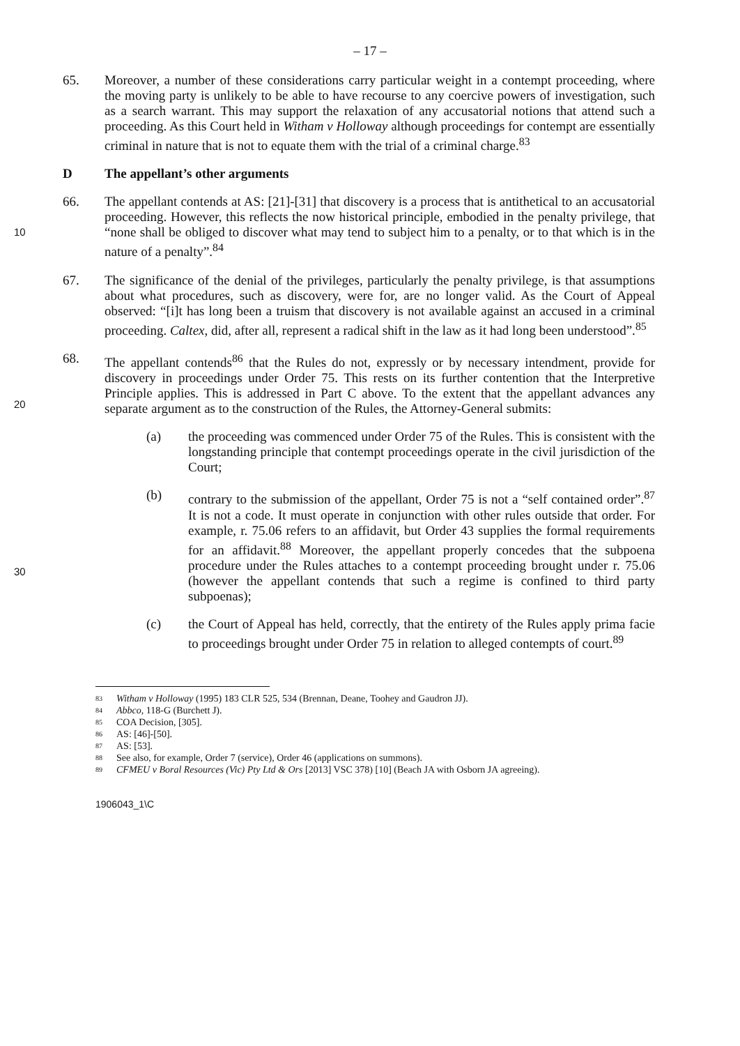– 17 –
65. Moreover, a number of these considerations carry particular weight in a contempt proceeding, where the moving party is unlikely to be able to have recourse to any coercive powers of investigation, such as a search warrant. This may support the relaxation of any accusatorial notions that attend such a proceeding. As this Court held in Witham v Holloway although proceedings for contempt are essentially criminal in nature that is not to equate them with the trial of a criminal charge.<sup>83</sup>
D The appellant’s other arguments
10
66. The appellant contends at AS: [21]-[31] that discovery is a process that is antithetical to an accusatorial proceeding. However, this reflects the now historical principle, embodied in the penalty privilege, that “none shall be obliged to discover what may tend to subject him to a penalty, or to that which is in the nature of a penalty”.<sup>84</sup>
67. The significance of the denial of the privileges, particularly the penalty privilege, is that assumptions about what procedures, such as discovery, were for, are no longer valid. As the Court of Appeal observed: “[i]t has long been a truism that discovery is not available against an accused in a criminal proceeding. Caltex, did, after all, represent a radical shift in the law as it had long been understood”.<sup>85</sup>
20
68. The appellant contends<sup>86</sup> that the Rules do not, expressly or by necessary intendment, provide for discovery in proceedings under Order 75. This rests on its further contention that the Interpretive Principle applies. This is addressed in Part C above. To the extent that the appellant advances any separate argument as to the construction of the Rules, the Attorney-General submits:
(a) the proceeding was commenced under Order 75 of the Rules. This is consistent with the longstanding principle that contempt proceedings operate in the civil jurisdiction of the Court;
30
(b) contrary to the submission of the appellant, Order 75 is not a “self contained order”.<sup>87</sup> It is not a code. It must operate in conjunction with other rules outside that order. For example, r. 75.06 refers to an affidavit, but Order 43 supplies the formal requirements for an affidavit.<sup>88</sup> Moreover, the appellant properly concedes that the subpoena procedure under the Rules attaches to a contempt proceeding brought under r. 75.06 (however the appellant contends that such a regime is confined to third party subpoenas);
(c) the Court of Appeal has held, correctly, that the entirety of the Rules apply prima facie to proceedings brought under Order 75 in relation to alleged contempts of court.<sup>89</sup>
83 Witham v Holloway (1995) 183 CLR 525, 534 (Brennan, Deane, Toohey and Gaudron JJ).
84 Abbco, 118-G (Burchett J).
85 COA Decision, [305].
86 AS: [46]-[50].
87 AS: [53].
88 See also, for example, Order 7 (service), Order 46 (applications on summons).
89 CFMEU v Boral Resources (Vic) Pty Ltd & Ors [2013] VSC 378) [10] (Beach JA with Osborn JA agreeing).
1906043_1\C